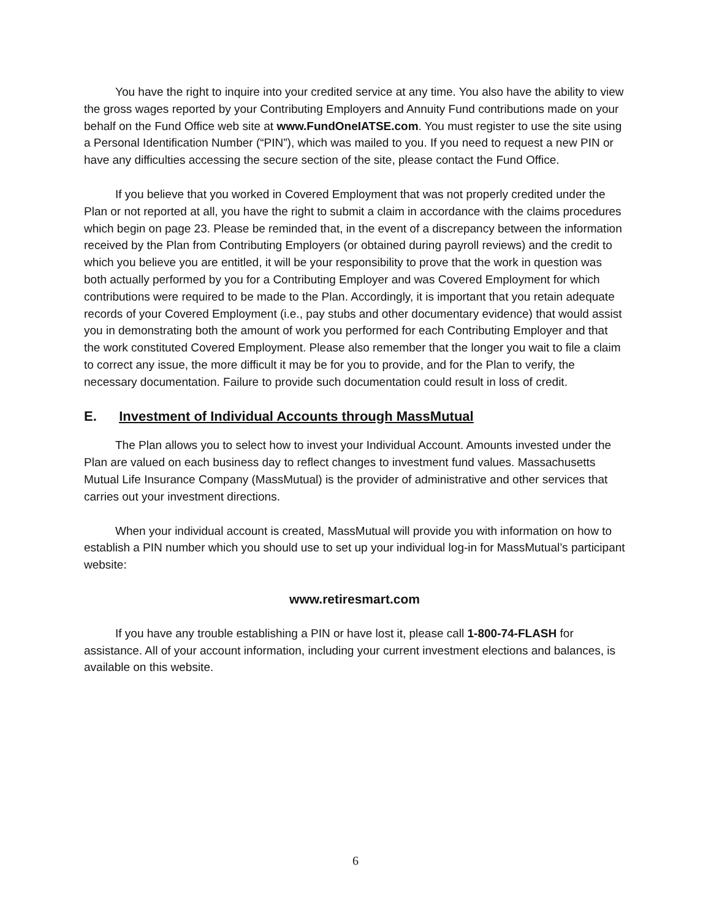You have the right to inquire into your credited service at any time. You also have the ability to view the gross wages reported by your Contributing Employers and Annuity Fund contributions made on your behalf on the Fund Office web site at www.FundOneIATSE.com. You must register to use the site using a Personal Identification Number (“PIN”), which was mailed to you. If you need to request a new PIN or have any difficulties accessing the secure section of the site, please contact the Fund Office.
If you believe that you worked in Covered Employment that was not properly credited under the Plan or not reported at all, you have the right to submit a claim in accordance with the claims procedures which begin on page 23. Please be reminded that, in the event of a discrepancy between the information received by the Plan from Contributing Employers (or obtained during payroll reviews) and the credit to which you believe you are entitled, it will be your responsibility to prove that the work in question was both actually performed by you for a Contributing Employer and was Covered Employment for which contributions were required to be made to the Plan. Accordingly, it is important that you retain adequate records of your Covered Employment (i.e., pay stubs and other documentary evidence) that would assist you in demonstrating both the amount of work you performed for each Contributing Employer and that the work constituted Covered Employment. Please also remember that the longer you wait to file a claim to correct any issue, the more difficult it may be for you to provide, and for the Plan to verify, the necessary documentation. Failure to provide such documentation could result in loss of credit.
E. Investment of Individual Accounts through MassMutual
The Plan allows you to select how to invest your Individual Account. Amounts invested under the Plan are valued on each business day to reflect changes to investment fund values. Massachusetts Mutual Life Insurance Company (MassMutual) is the provider of administrative and other services that carries out your investment directions.
When your individual account is created, MassMutual will provide you with information on how to establish a PIN number which you should use to set up your individual log-in for MassMutual’s participant website:
www.retiresmart.com
If you have any trouble establishing a PIN or have lost it, please call 1-800-74-FLASH for assistance. All of your account information, including your current investment elections and balances, is available on this website.
6